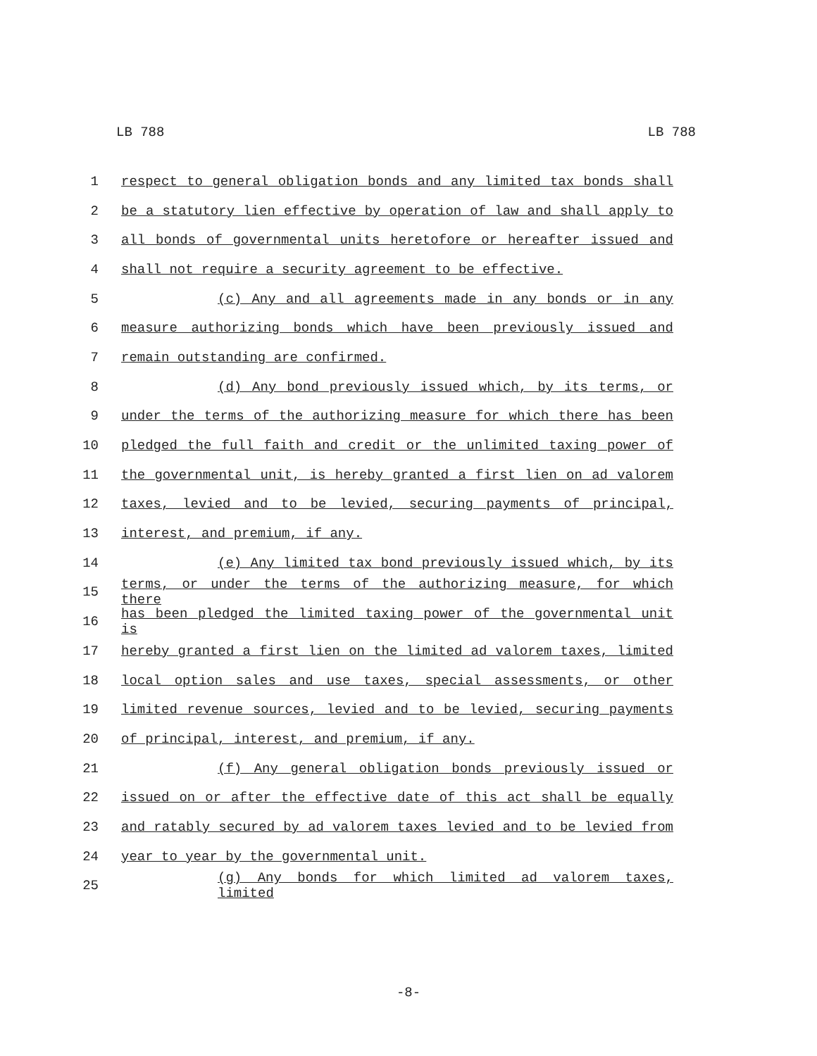LB 788 LB 788
1 respect to general obligation bonds and any limited tax bonds shall
2 be a statutory lien effective by operation of law and shall apply to
3 all bonds of governmental units heretofore or hereafter issued and
4 shall not require a security agreement to be effective.
5 (c) Any and all agreements made in any bonds or in any
6 measure authorizing bonds which have been previously issued and
7 remain outstanding are confirmed.
8 (d) Any bond previously issued which, by its terms, or
9 under the terms of the authorizing measure for which there has been
10 pledged the full faith and credit or the unlimited taxing power of
11 the governmental unit, is hereby granted a first lien on ad valorem
12 taxes, levied and to be levied, securing payments of principal,
13 interest, and premium, if any.
14 (e) Any limited tax bond previously issued which, by its
15 terms, or under the terms of the authorizing measure, for which there
16 has been pledged the limited taxing power of the governmental unit is
17 hereby granted a first lien on the limited ad valorem taxes, limited
18 local option sales and use taxes, special assessments, or other
19 limited revenue sources, levied and to be levied, securing payments
20 of principal, interest, and premium, if any.
21 (f) Any general obligation bonds previously issued or
22 issued on or after the effective date of this act shall be equally
23 and ratably secured by ad valorem taxes levied and to be levied from
24 year to year by the governmental unit.
25 (g) Any bonds for which limited ad valorem taxes, limited
-8-